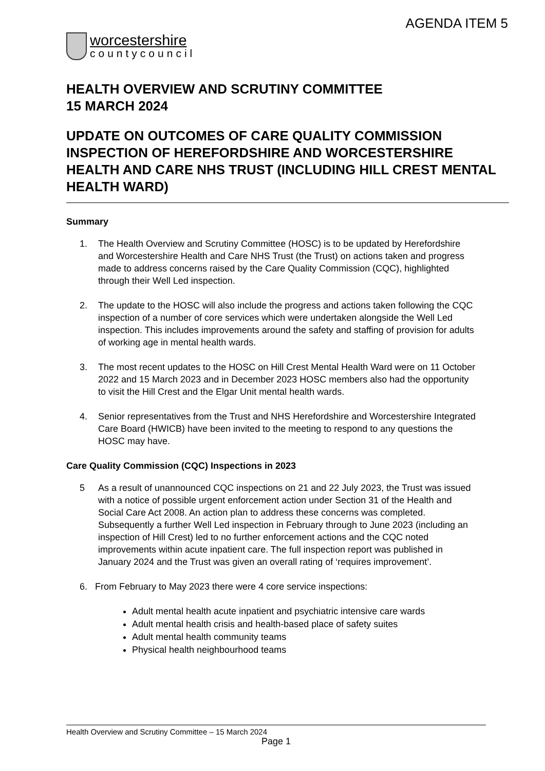AGENDA ITEM 5
worcestershire
countycouncil
HEALTH OVERVIEW AND SCRUTINY COMMITTEE
15 MARCH 2024
UPDATE ON OUTCOMES OF CARE QUALITY COMMISSION INSPECTION OF HEREFORDSHIRE AND WORCESTERSHIRE HEALTH AND CARE NHS TRUST (INCLUDING HILL CREST MENTAL HEALTH WARD)
Summary
1. The Health Overview and Scrutiny Committee (HOSC) is to be updated by Herefordshire and Worcestershire Health and Care NHS Trust (the Trust) on actions taken and progress made to address concerns raised by the Care Quality Commission (CQC), highlighted through their Well Led inspection.
2. The update to the HOSC will also include the progress and actions taken following the CQC inspection of a number of core services which were undertaken alongside the Well Led inspection. This includes improvements around the safety and staffing of provision for adults of working age in mental health wards.
3. The most recent updates to the HOSC on Hill Crest Mental Health Ward were on 11 October 2022 and 15 March 2023 and in December 2023 HOSC members also had the opportunity to visit the Hill Crest and the Elgar Unit mental health wards.
4. Senior representatives from the Trust and NHS Herefordshire and Worcestershire Integrated Care Board (HWICB) have been invited to the meeting to respond to any questions the HOSC may have.
Care Quality Commission (CQC) Inspections in 2023
5 As a result of unannounced CQC inspections on 21 and 22 July 2023, the Trust was issued with a notice of possible urgent enforcement action under Section 31 of the Health and Social Care Act 2008. An action plan to address these concerns was completed. Subsequently a further Well Led inspection in February through to June 2023 (including an inspection of Hill Crest) led to no further enforcement actions and the CQC noted improvements within acute inpatient care. The full inspection report was published in January 2024 and the Trust was given an overall rating of ‘requires improvement’.
6. From February to May 2023 there were 4 core service inspections:
Adult mental health acute inpatient and psychiatric intensive care wards
Adult mental health crisis and health-based place of safety suites
Adult mental health community teams
Physical health neighbourhood teams
Health Overview and Scrutiny Committee – 15 March 2024
Page 1